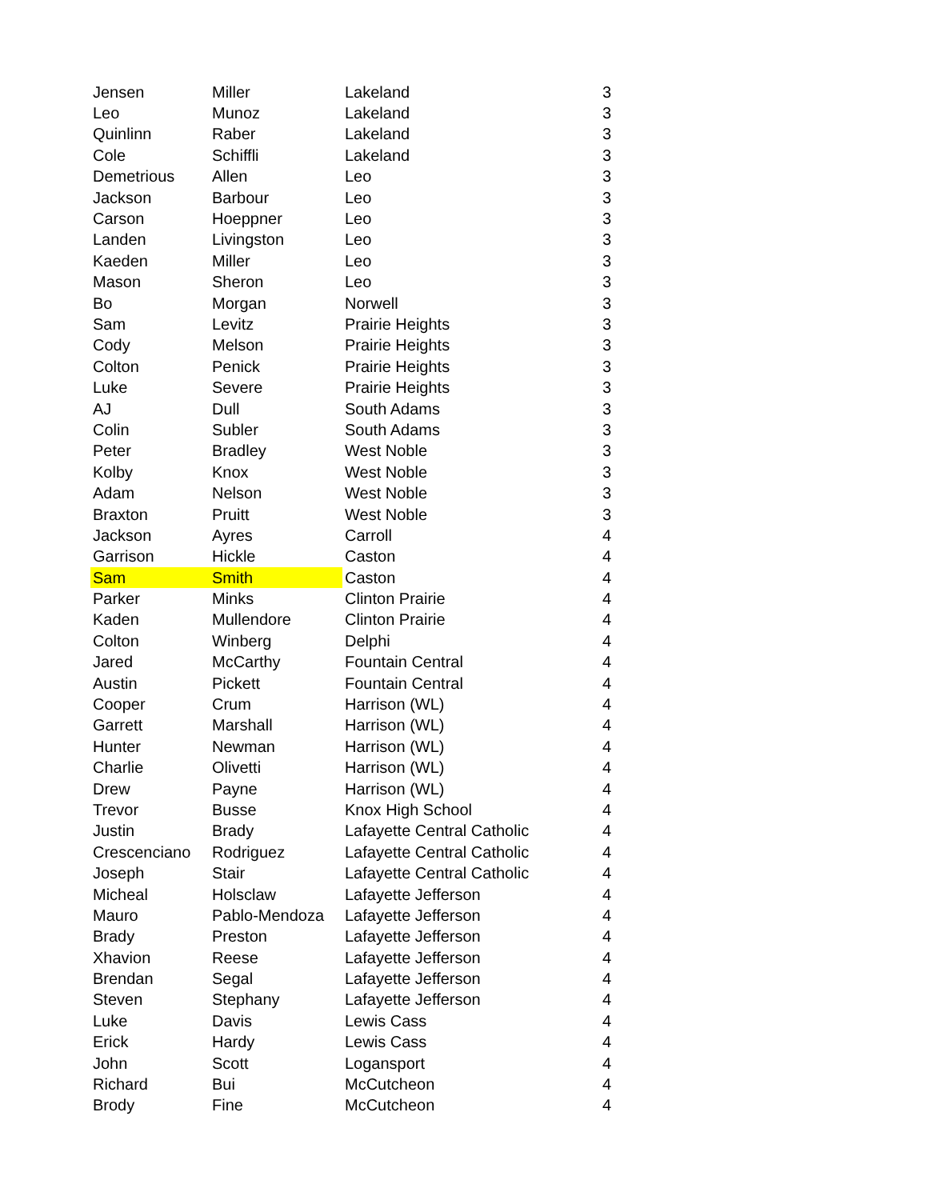| Jensen | Miller | Lakeland | 3 |
| Leo | Munoz | Lakeland | 3 |
| Quinlinn | Raber | Lakeland | 3 |
| Cole | Schiffli | Lakeland | 3 |
| Demetrious | Allen | Leo | 3 |
| Jackson | Barbour | Leo | 3 |
| Carson | Hoeppner | Leo | 3 |
| Landen | Livingston | Leo | 3 |
| Kaeden | Miller | Leo | 3 |
| Mason | Sheron | Leo | 3 |
| Bo | Morgan | Norwell | 3 |
| Sam | Levitz | Prairie Heights | 3 |
| Cody | Melson | Prairie Heights | 3 |
| Colton | Penick | Prairie Heights | 3 |
| Luke | Severe | Prairie Heights | 3 |
| AJ | Dull | South Adams | 3 |
| Colin | Subler | South Adams | 3 |
| Peter | Bradley | West Noble | 3 |
| Kolby | Knox | West Noble | 3 |
| Adam | Nelson | West Noble | 3 |
| Braxton | Pruitt | West Noble | 3 |
| Jackson | Ayres | Carroll | 4 |
| Garrison | Hickle | Caston | 4 |
| Sam | Smith | Caston | 4 |
| Parker | Minks | Clinton Prairie | 4 |
| Kaden | Mullendore | Clinton Prairie | 4 |
| Colton | Winberg | Delphi | 4 |
| Jared | McCarthy | Fountain Central | 4 |
| Austin | Pickett | Fountain Central | 4 |
| Cooper | Crum | Harrison (WL) | 4 |
| Garrett | Marshall | Harrison (WL) | 4 |
| Hunter | Newman | Harrison (WL) | 4 |
| Charlie | Olivetti | Harrison (WL) | 4 |
| Drew | Payne | Harrison (WL) | 4 |
| Trevor | Busse | Knox High School | 4 |
| Justin | Brady | Lafayette Central Catholic | 4 |
| Crescenciano | Rodriguez | Lafayette Central Catholic | 4 |
| Joseph | Stair | Lafayette Central Catholic | 4 |
| Micheal | Holsclaw | Lafayette Jefferson | 4 |
| Mauro | Pablo-Mendoza | Lafayette Jefferson | 4 |
| Brady | Preston | Lafayette Jefferson | 4 |
| Xhavion | Reese | Lafayette Jefferson | 4 |
| Brendan | Segal | Lafayette Jefferson | 4 |
| Steven | Stephany | Lafayette Jefferson | 4 |
| Luke | Davis | Lewis Cass | 4 |
| Erick | Hardy | Lewis Cass | 4 |
| John | Scott | Logansport | 4 |
| Richard | Bui | McCutcheon | 4 |
| Brody | Fine | McCutcheon | 4 |